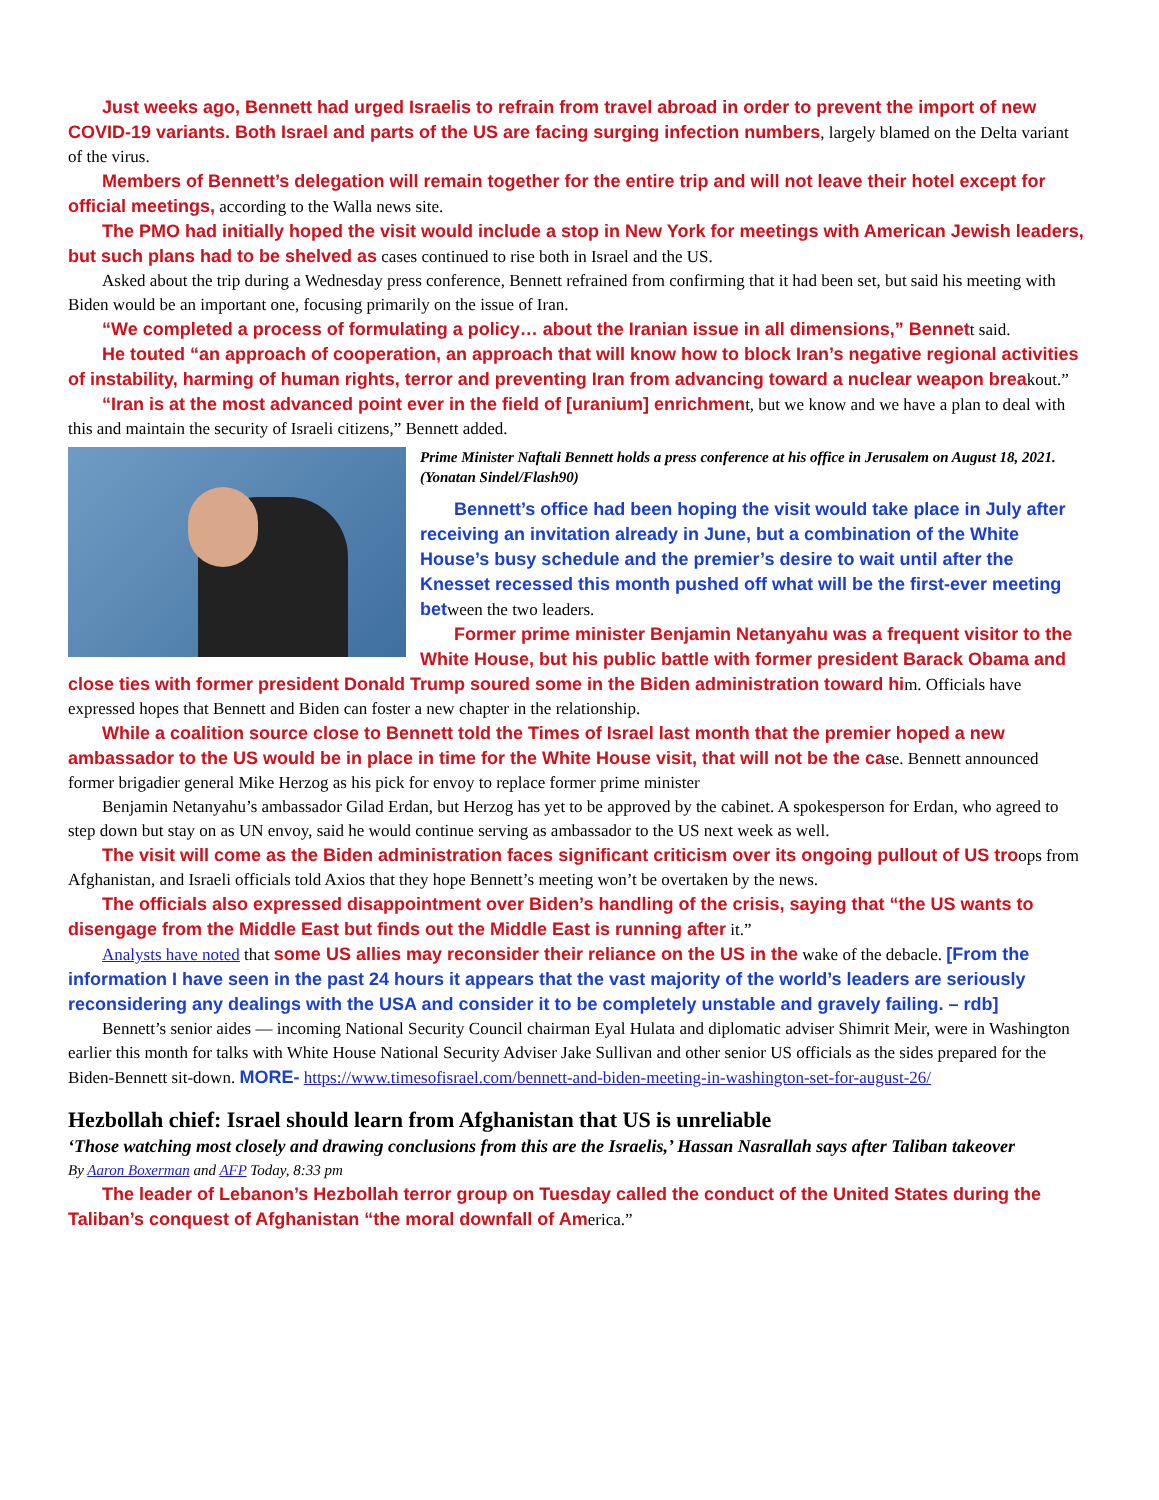Just weeks ago, Bennett had urged Israelis to refrain from travel abroad in order to prevent the import of new COVID-19 variants. Both Israel and parts of the US are facing surging infection numbers, largely blamed on the Delta variant of the virus.
Members of Bennett’s delegation will remain together for the entire trip and will not leave their hotel except for official meetings, according to the Walla news site.
The PMO had initially hoped the visit would include a stop in New York for meetings with American Jewish leaders, but such plans had to be shelved as cases continued to rise both in Israel and the US.
Asked about the trip during a Wednesday press conference, Bennett refrained from confirming that it had been set, but said his meeting with Biden would be an important one, focusing primarily on the issue of Iran.
“We completed a process of formulating a policy… about the Iranian issue in all dimensions,” Bennett said.
He touted “an approach of cooperation, an approach that will know how to block Iran’s negative regional activities of instability, harming of human rights, terror and preventing Iran from advancing toward a nuclear weapon breakout.”
“Iran is at the most advanced point ever in the field of [uranium] enrichment, but we know and we have a plan to deal with this and maintain the security of Israeli citizens,” Bennett added.
Prime Minister Naftali Bennett holds a press conference at his office in Jerusalem on August 18, 2021. (Yonatan Sindel/Flash90)
Bennett’s office had been hoping the visit would take place in July after receiving an invitation already in June, but a combination of the White House’s busy schedule and the premier’s desire to wait until after the Knesset recessed this month pushed off what will be the first-ever meeting between the two leaders.
Former prime minister Benjamin Netanyahu was a frequent visitor to the White House, but his public battle with former president Barack Obama and close ties with former president Donald Trump soured some in the Biden administration toward him. Officials have expressed hopes that Bennett and Biden can foster a new chapter in the relationship.
While a coalition source close to Bennett told the Times of Israel last month that the premier hoped a new ambassador to the US would be in place in time for the White House visit, that will not be the case. Bennett announced former brigadier general Mike Herzog as his pick for envoy to replace former prime minister
Benjamin Netanyahu’s ambassador Gilad Erdan, but Herzog has yet to be approved by the cabinet. A spokesperson for Erdan, who agreed to step down but stay on as UN envoy, said he would continue serving as ambassador to the US next week as well.
The visit will come as the Biden administration faces significant criticism over its ongoing pullout of US troops from Afghanistan, and Israeli officials told Axios that they hope Bennett’s meeting won’t be overtaken by the news.
The officials also expressed disappointment over Biden’s handling of the crisis, saying that “the US wants to disengage from the Middle East but finds out the Middle East is running after it.”
Analysts have noted that some US allies may reconsider their reliance on the US in the wake of the debacle. [From the information I have seen in the past 24 hours it appears that the vast majority of the world’s leaders are seriously reconsidering any dealings with the USA and consider it to be completely unstable and gravely failing. – rdb]
Bennett’s senior aides — incoming National Security Council chairman Eyal Hulata and diplomatic adviser Shimrit Meir, were in Washington earlier this month for talks with White House National Security Adviser Jake Sullivan and other senior US officials as the sides prepared for the Biden-Bennett sit-down. MORE- https://www.timesofisrael.com/bennett-and-biden-meeting-in-washington-set-for-august-26/
Hezbollah chief: Israel should learn from Afghanistan that US is unreliable
‘Those watching most closely and drawing conclusions from this are the Israelis,’ Hassan Nasrallah says after Taliban takeover
By Aaron Boxerman and AFP Today, 8:33 pm
The leader of Lebanon’s Hezbollah terror group on Tuesday called the conduct of the United States during the Taliban’s conquest of Afghanistan “the moral downfall of America.”